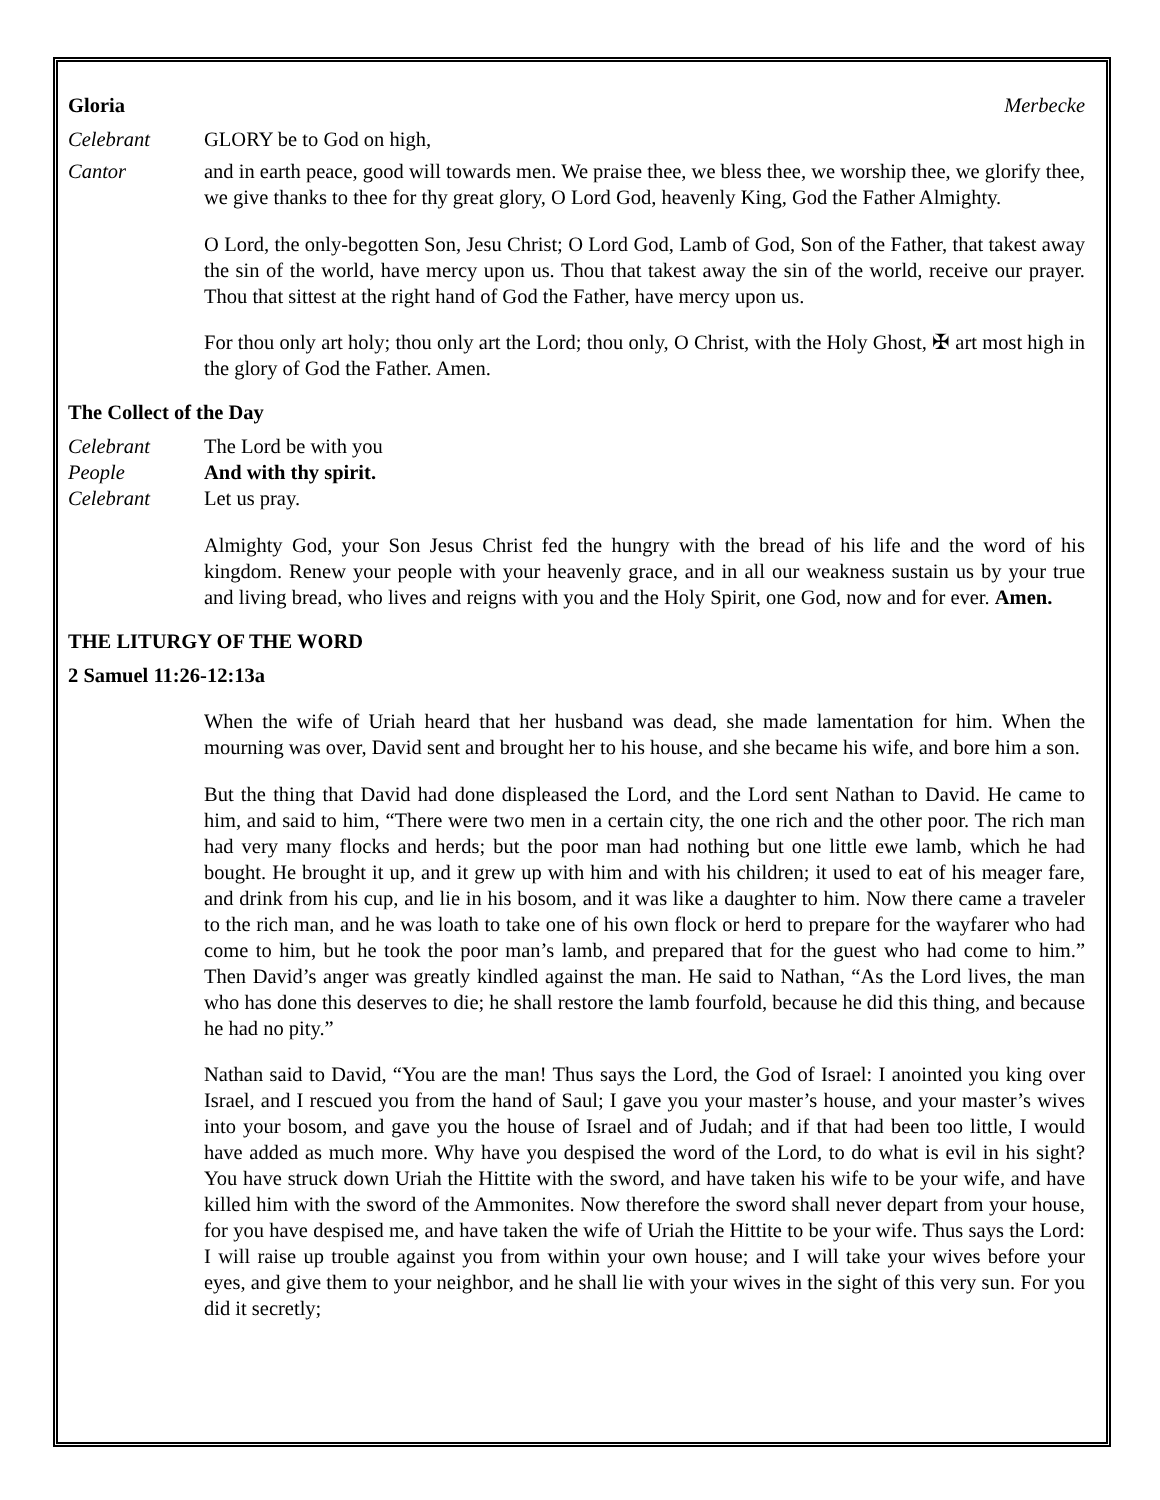Gloria Merbecke
Celebrant GLORY be to God on high,
Cantor and in earth peace, good will towards men. We praise thee, we bless thee, we worship thee, we glorify thee, we give thanks to thee for thy great glory, O Lord God, heavenly King, God the Father Almighty.
O Lord, the only-begotten Son, Jesu Christ; O Lord God, Lamb of God, Son of the Father, that takest away the sin of the world, have mercy upon us. Thou that takest away the sin of the world, receive our prayer. Thou that sittest at the right hand of God the Father, have mercy upon us.
For thou only art holy; thou only art the Lord; thou only, O Christ, with the Holy Ghost, ✠ art most high in the glory of God the Father. Amen.
The Collect of the Day
Celebrant The Lord be with you
People And with thy spirit.
Celebrant Let us pray.
Almighty God, your Son Jesus Christ fed the hungry with the bread of his life and the word of his kingdom. Renew your people with your heavenly grace, and in all our weakness sustain us by your true and living bread, who lives and reigns with you and the Holy Spirit, one God, now and for ever. Amen.
THE LITURGY OF THE WORD
2 Samuel 11:26-12:13a
When the wife of Uriah heard that her husband was dead, she made lamentation for him. When the mourning was over, David sent and brought her to his house, and she became his wife, and bore him a son.
But the thing that David had done displeased the Lord, and the Lord sent Nathan to David. He came to him, and said to him, “There were two men in a certain city, the one rich and the other poor. The rich man had very many flocks and herds; but the poor man had nothing but one little ewe lamb, which he had bought. He brought it up, and it grew up with him and with his children; it used to eat of his meager fare, and drink from his cup, and lie in his bosom, and it was like a daughter to him. Now there came a traveler to the rich man, and he was loath to take one of his own flock or herd to prepare for the wayfarer who had come to him, but he took the poor man’s lamb, and prepared that for the guest who had come to him.” Then David’s anger was greatly kindled against the man. He said to Nathan, “As the Lord lives, the man who has done this deserves to die; he shall restore the lamb fourfold, because he did this thing, and because he had no pity.”
Nathan said to David, “You are the man! Thus says the Lord, the God of Israel: I anointed you king over Israel, and I rescued you from the hand of Saul; I gave you your master’s house, and your master’s wives into your bosom, and gave you the house of Israel and of Judah; and if that had been too little, I would have added as much more. Why have you despised the word of the Lord, to do what is evil in his sight? You have struck down Uriah the Hittite with the sword, and have taken his wife to be your wife, and have killed him with the sword of the Ammonites. Now therefore the sword shall never depart from your house, for you have despised me, and have taken the wife of Uriah the Hittite to be your wife. Thus says the Lord: I will raise up trouble against you from within your own house; and I will take your wives before your eyes, and give them to your neighbor, and he shall lie with your wives in the sight of this very sun. For you did it secretly;